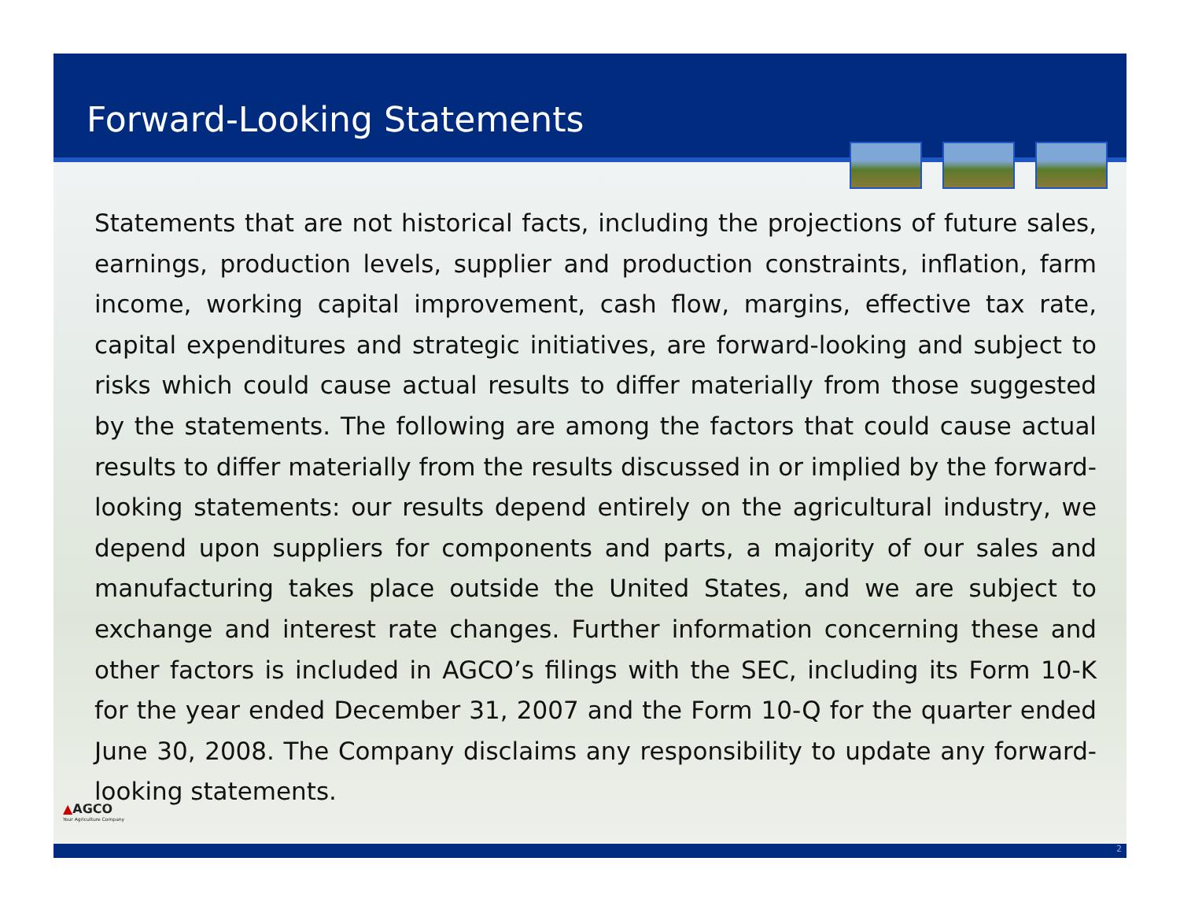Forward-Looking Statements
Statements that are not historical facts, including the projections of future sales, earnings, production levels, supplier and production constraints, inflation, farm income, working capital improvement, cash flow, margins, effective tax rate, capital expenditures and strategic initiatives, are forward-looking and subject to risks which could cause actual results to differ materially from those suggested by the statements. The following are among the factors that could cause actual results to differ materially from the results discussed in or implied by the forward-looking statements: our results depend entirely on the agricultural industry, we depend upon suppliers for components and parts, a majority of our sales and manufacturing takes place outside the United States, and we are subject to exchange and interest rate changes. Further information concerning these and other factors is included in AGCO’s filings with the SEC, including its Form 10-K for the year ended December 31, 2007 and the Form 10-Q for the quarter ended June 30, 2008. The Company disclaims any responsibility to update any forward-looking statements.
▲AGCO
Your Agriculture Company
2